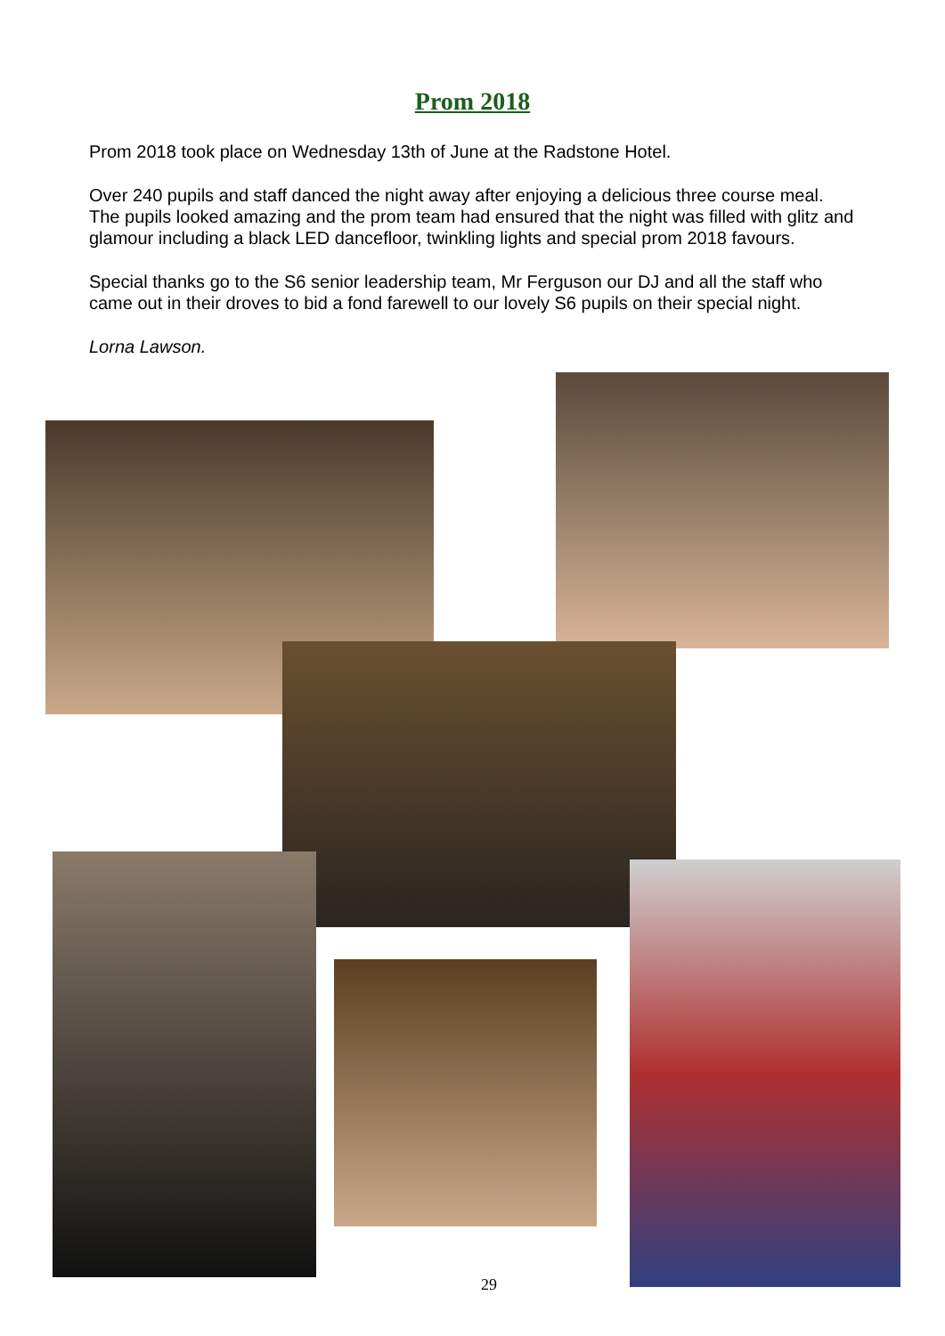Prom 2018
Prom 2018 took place on Wednesday 13th of June at the Radstone Hotel.
Over 240 pupils and staff danced the night away after enjoying a delicious three course meal. The pupils looked amazing and the prom team had ensured that the night was filled with glitz and glamour including a black LED dancefloor, twinkling lights and special prom 2018 favours.
Special thanks go to the S6 senior leadership team, Mr Ferguson our DJ and all the staff who came out in their droves to bid a fond farewell to our lovely S6 pupils on their special night.
Lorna Lawson.
29